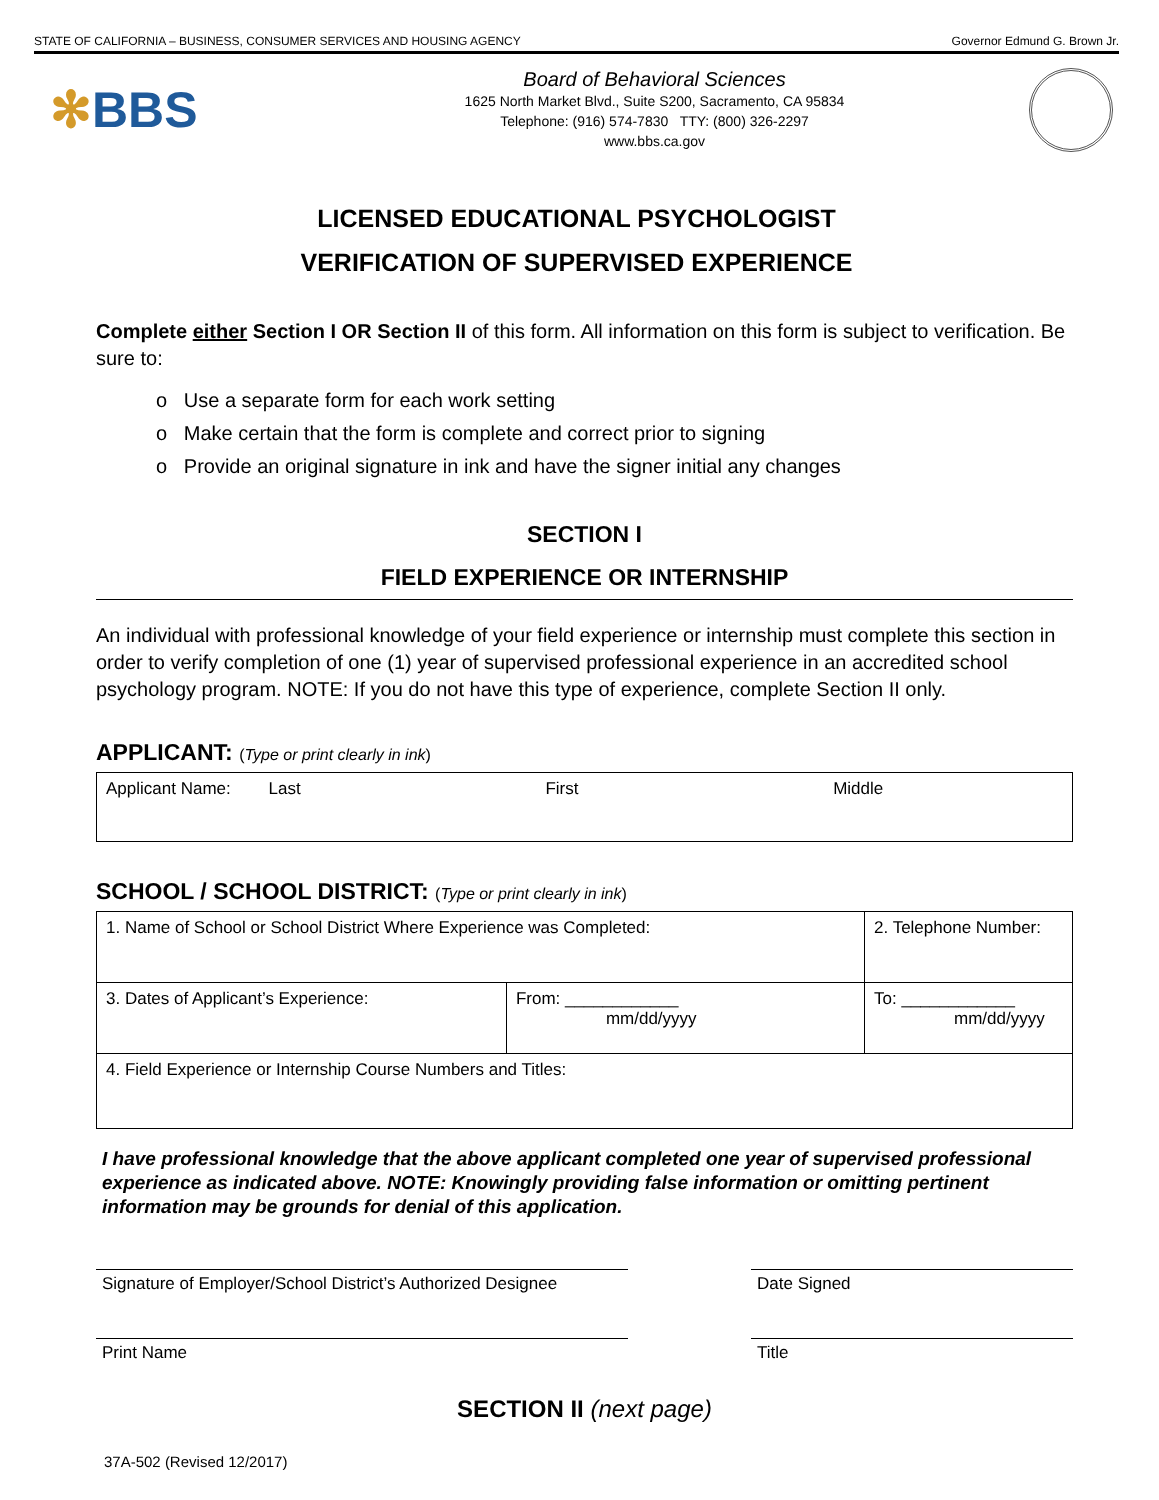STATE OF CALIFORNIA – BUSINESS, CONSUMER SERVICES AND HOUSING AGENCY Governor Edmund G. Brown Jr.
✻BBS
Board of Behavioral Sciences
1625 North Market Blvd., Suite S200, Sacramento, CA 95834
Telephone: (916) 574-7830 TTY: (800) 326-2297
www.bbs.ca.gov
LICENSED EDUCATIONAL PSYCHOLOGIST
VERIFICATION OF SUPERVISED EXPERIENCE
Complete either Section I OR Section II of this form. All information on this form is subject to verification. Be sure to:
o Use a separate form for each work setting
o Make certain that the form is complete and correct prior to signing
o Provide an original signature in ink and have the signer initial any changes
SECTION I
FIELD EXPERIENCE OR INTERNSHIP
An individual with professional knowledge of your field experience or internship must complete this section in order to verify completion of one (1) year of supervised professional experience in an accredited school psychology program. NOTE: If you do not have this type of experience, complete Section II only.
APPLICANT: (Type or print clearly in ink)
| Applicant Name: Last First Middle |
SCHOOL / SCHOOL DISTRICT: (Type or print clearly in ink)
| 1. Name of School or School District Where Experience was Completed: | | 2. Telephone Number: |
| 3. Dates of Applicant’s Experience: | From: ____________ mm/dd/yyyy | To: ____________ mm/dd/yyyy |
| 4. Field Experience or Internship Course Numbers and Titles: | | |
I have professional knowledge that the above applicant completed one year of supervised professional experience as indicated above. NOTE: Knowingly providing false information or omitting pertinent information may be grounds for denial of this application.
Signature of Employer/School District’s Authorized Designee
Date Signed
Print Name Title
SECTION II (next page)
37A-502 (Revised 12/2017)